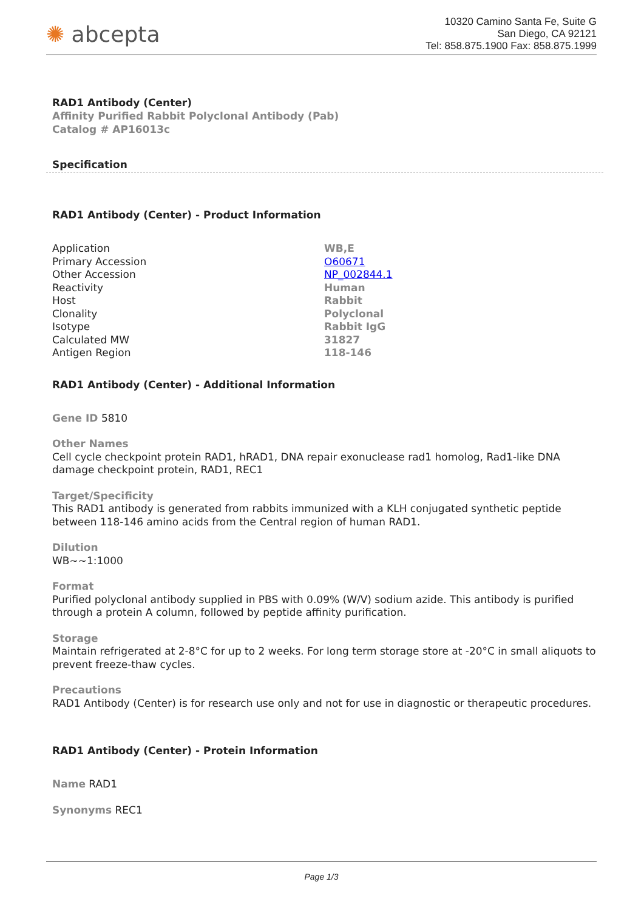✺ abcepta
10320 Camino Santa Fe, Suite G
San Diego, CA 92121
Tel: 858.875.1900 Fax: 858.875.1999
RAD1 Antibody (Center)
Affinity Purified Rabbit Polyclonal Antibody (Pab)
Catalog # AP16013c
Specification
RAD1 Antibody (Center) - Product Information
| Application | WB,E |
| Primary Accession | O60671 |
| Other Accession | NP_002844.1 |
| Reactivity | Human |
| Host | Rabbit |
| Clonality | Polyclonal |
| Isotype | Rabbit IgG |
| Calculated MW | 31827 |
| Antigen Region | 118-146 |
RAD1 Antibody (Center) - Additional Information
Gene ID 5810
Other Names
Cell cycle checkpoint protein RAD1, hRAD1, DNA repair exonuclease rad1 homolog, Rad1-like DNA damage checkpoint protein, RAD1, REC1
Target/Specificity
This RAD1 antibody is generated from rabbits immunized with a KLH conjugated synthetic peptide between 118-146 amino acids from the Central region of human RAD1.
Dilution
WB~~1:1000
Format
Purified polyclonal antibody supplied in PBS with 0.09% (W/V) sodium azide. This antibody is purified through a protein A column, followed by peptide affinity purification.
Storage
Maintain refrigerated at 2-8°C for up to 2 weeks. For long term storage store at -20°C in small aliquots to prevent freeze-thaw cycles.
Precautions
RAD1 Antibody (Center) is for research use only and not for use in diagnostic or therapeutic procedures.
RAD1 Antibody (Center) - Protein Information
Name RAD1
Synonyms REC1
Page 1/3